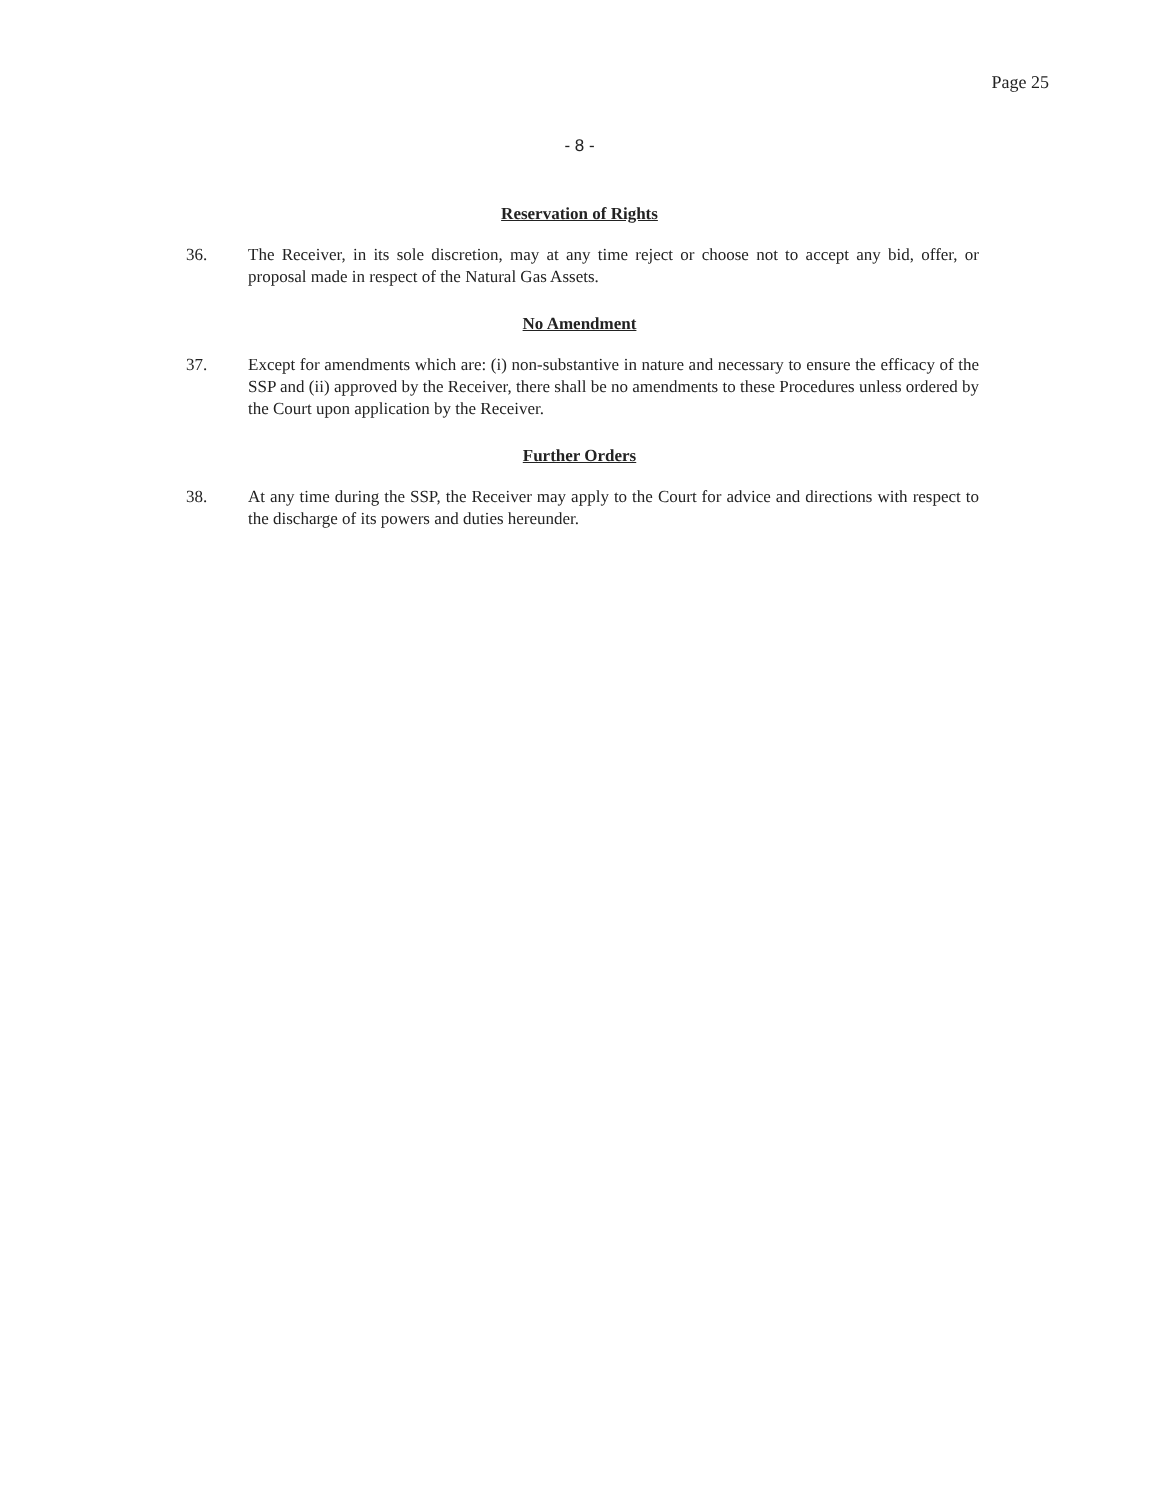Page 25
- 8 -
Reservation of Rights
36. The Receiver, in its sole discretion, may at any time reject or choose not to accept any bid, offer, or proposal made in respect of the Natural Gas Assets.
No Amendment
37. Except for amendments which are: (i) non-substantive in nature and necessary to ensure the efficacy of the SSP and (ii) approved by the Receiver, there shall be no amendments to these Procedures unless ordered by the Court upon application by the Receiver.
Further Orders
38. At any time during the SSP, the Receiver may apply to the Court for advice and directions with respect to the discharge of its powers and duties hereunder.